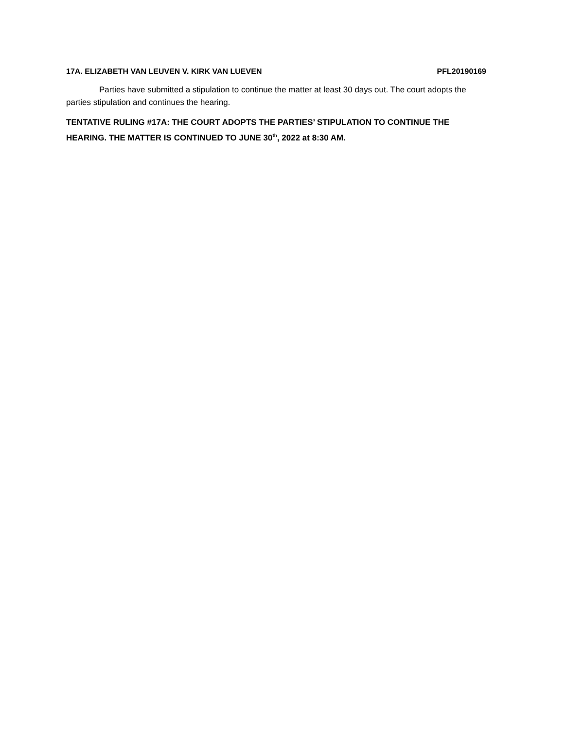17A. ELIZABETH VAN LEUVEN V. KIRK VAN LUEVEN PFL20190169
Parties have submitted a stipulation to continue the matter at least 30 days out. The court adopts the parties stipulation and continues the hearing.
TENTATIVE RULING #17A: THE COURT ADOPTS THE PARTIES’ STIPULATION TO CONTINUE THE HEARING. THE MATTER IS CONTINUED TO JUNE 30<sup>th</sup>, 2022 at 8:30 AM.